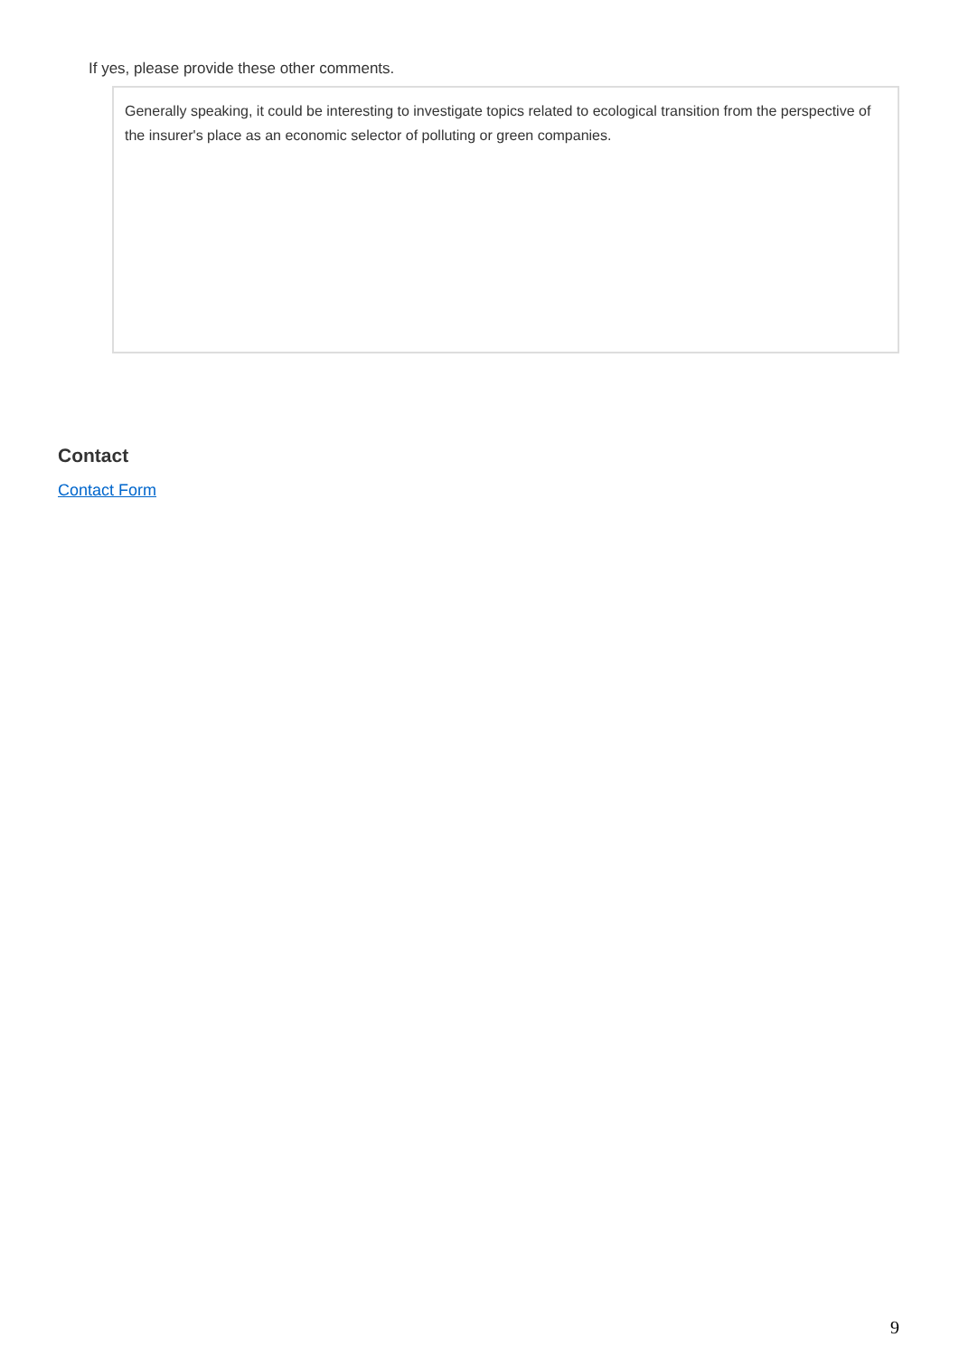If yes, please provide these other comments.
Generally speaking, it could be interesting to investigate topics related to ecological transition from the perspective of the insurer's place as an economic selector of polluting or green companies.
Contact
Contact Form
9